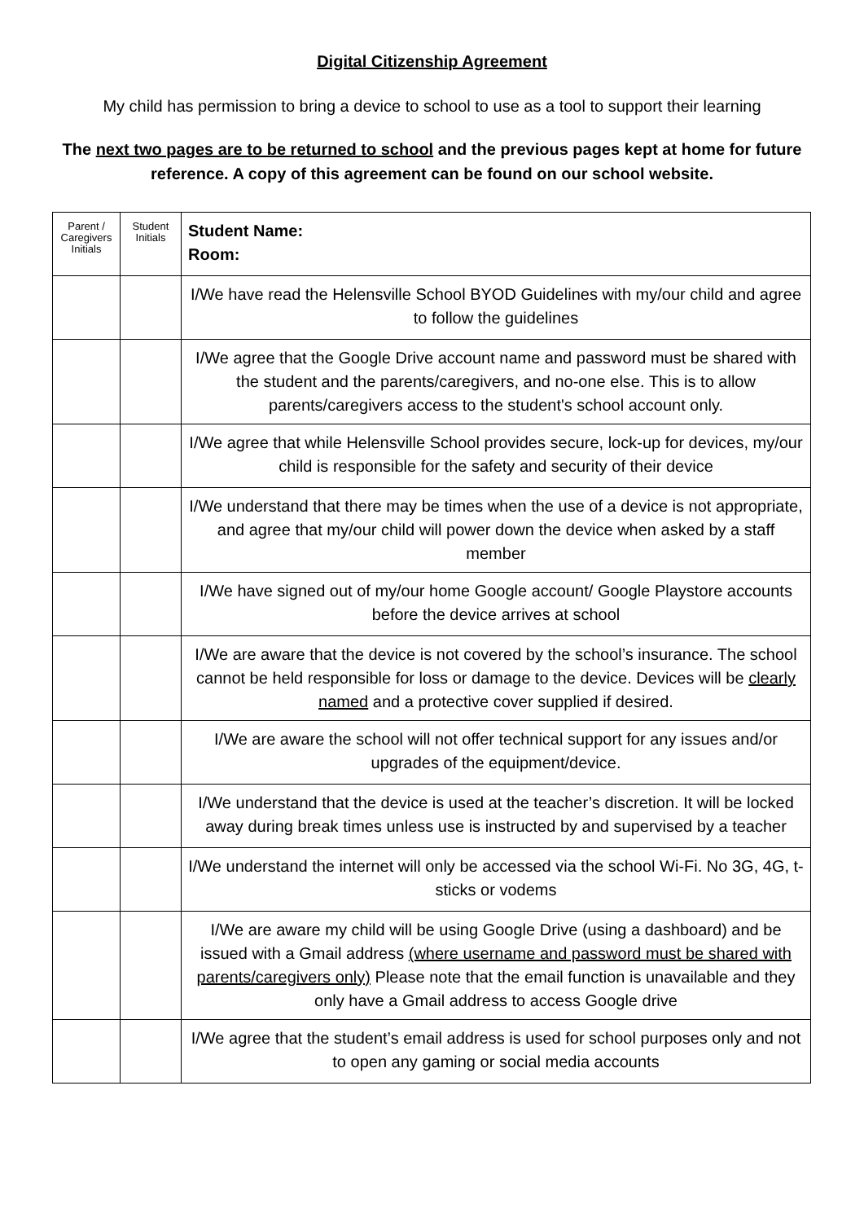Digital Citizenship Agreement
My child has permission to bring a device to school to use as a tool to support their learning
The next two pages are to be returned to school and the previous pages kept at home for future reference. A copy of this agreement can be found on our school website.
| Parent / Caregivers Initials | Student Initials | Student Name: Room: |
| | | I/We have read the Helensville School BYOD Guidelines with my/our child and agree to follow the guidelines |
| | | I/We agree that the Google Drive account name and password must be shared with the student and the parents/caregivers, and no-one else. This is to allow parents/caregivers access to the student's school account only. |
| | | I/We agree that while Helensville School provides secure, lock-up for devices, my/our child is responsible for the safety and security of their device |
| | | I/We understand that there may be times when the use of a device is not appropriate, and agree that my/our child will power down the device when asked by a staff member |
| | | I/We have signed out of my/our home Google account/ Google Playstore accounts before the device arrives at school |
| | | I/We are aware that the device is not covered by the school’s insurance. The school cannot be held responsible for loss or damage to the device. Devices will be clearly named and a protective cover supplied if desired. |
| | | I/We are aware the school will not offer technical support for any issues and/or upgrades of the equipment/device. |
| | | I/We understand that the device is used at the teacher’s discretion. It will be locked away during break times unless use is instructed by and supervised by a teacher |
| | | I/We understand the internet will only be accessed via the school Wi-Fi. No 3G, 4G, t-sticks or vodems |
| | | I/We are aware my child will be using Google Drive (using a dashboard) and be issued with a Gmail address (where username and password must be shared with parents/caregivers only) Please note that the email function is unavailable and they only have a Gmail address to access Google drive |
| | | I/We agree that the student’s email address is used for school purposes only and not to open any gaming or social media accounts |